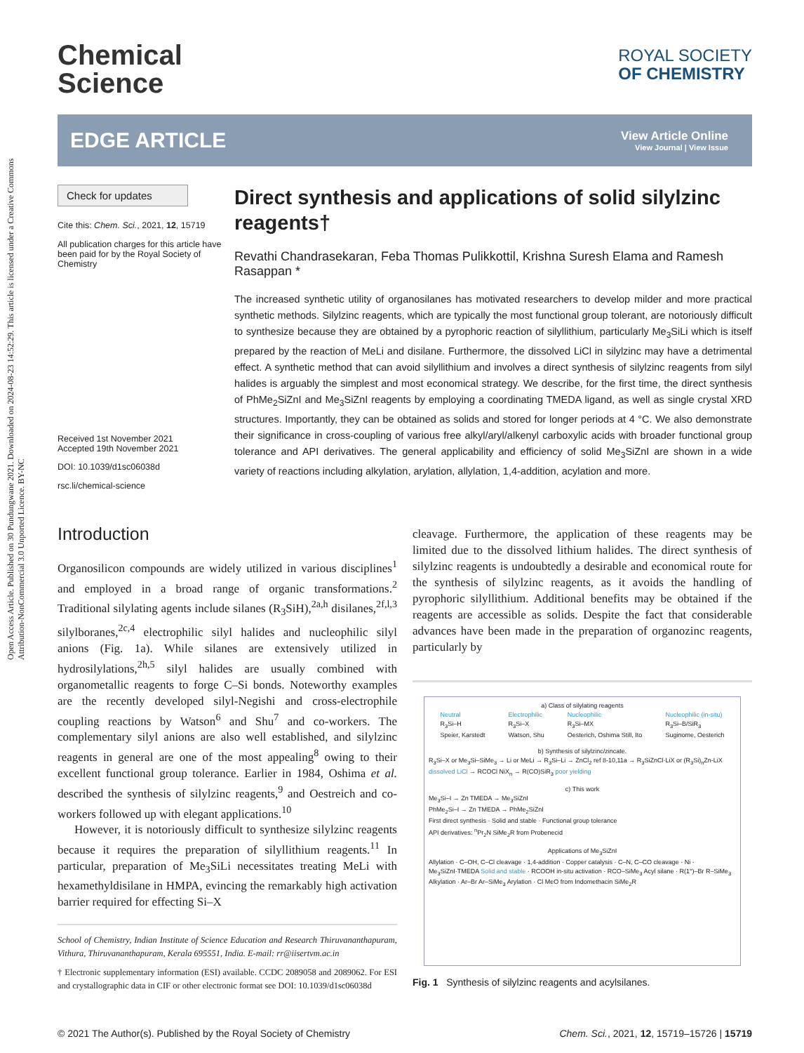Open Access Article. Published on 30 Pundungwane 2021. Downloaded on 2024-08-23 14:52:29. This article is licensed under a Creative Commons Attribution-NonCommercial 3.0 Unported Licence. BY-NC
Chemical
Science
ROYAL SOCIETY
OF CHEMISTRY
EDGE ARTICLE
View Article Online
View Journal | View Issue
Check for updates
Cite this: Chem. Sci., 2021, 12, 15719
All publication charges for this article have been paid for by the Royal Society of Chemistry
Received 1st November 2021
Accepted 19th November 2021
DOI: 10.1039/d1sc06038d
rsc.li/chemical-science
Direct synthesis and applications of solid silylzinc reagents†
Revathi Chandrasekaran, Feba Thomas Pulikkottil, Krishna Suresh Elama and Ramesh Rasappan *
The increased synthetic utility of organosilanes has motivated researchers to develop milder and more practical synthetic methods. Silylzinc reagents, which are typically the most functional group tolerant, are notoriously difficult to synthesize because they are obtained by a pyrophoric reaction of silyllithium, particularly Me<sub>3</sub>SiLi which is itself prepared by the reaction of MeLi and disilane. Furthermore, the dissolved LiCl in silylzinc may have a detrimental effect. A synthetic method that can avoid silyllithium and involves a direct synthesis of silylzinc reagents from silyl halides is arguably the simplest and most economical strategy. We describe, for the first time, the direct synthesis of PhMe<sub>2</sub>SiZnI and Me<sub>3</sub>SiZnI reagents by employing a coordinating TMEDA ligand, as well as single crystal XRD structures. Importantly, they can be obtained as solids and stored for longer periods at 4 °C. We also demonstrate their significance in cross-coupling of various free alkyl/aryl/alkenyl carboxylic acids with broader functional group tolerance and API derivatives. The general applicability and efficiency of solid Me<sub>3</sub>SiZnI are shown in a wide variety of reactions including alkylation, arylation, allylation, 1,4-addition, acylation and more.
Introduction
Organosilicon compounds are widely utilized in various disciplines<sup>1</sup> and employed in a broad range of organic transformations.<sup>2</sup> Traditional silylating agents include silanes (R<sub>3</sub>SiH),<sup>2a,h</sup> disilanes,<sup>2f,l,3</sup> silylboranes,<sup>2c,4</sup> electrophilic silyl halides and nucleophilic silyl anions (Fig. 1a). While silanes are extensively utilized in hydrosilylations,<sup>2h,5</sup> silyl halides are usually combined with organometallic reagents to forge C–Si bonds. Noteworthy examples are the recently developed silyl-Negishi and cross-electrophile coupling reactions by Watson<sup>6</sup> and Shu<sup>7</sup> and co-workers. The complementary silyl anions are also well established, and silylzinc reagents in general are one of the most appealing<sup>8</sup> owing to their excellent functional group tolerance. Earlier in 1984, Oshima et al. described the synthesis of silylzinc reagents,<sup>9</sup> and Oestreich and co-workers followed up with elegant applications.<sup>10</sup>
However, it is notoriously difficult to synthesize silylzinc reagents because it requires the preparation of silyllithium reagents.<sup>11</sup> In particular, preparation of Me<sub>3</sub>SiLi necessitates treating MeLi with hexamethyldisilane in HMPA, evincing the remarkably high activation barrier required for effecting Si–X
School of Chemistry, Indian Institute of Science Education and Research Thiruvananthapuram, Vithura, Thiruvananthapuram, Kerala 695551, India. E-mail: rr@iisertvm.ac.in
† Electronic supplementary information (ESI) available. CCDC 2089058 and 2089062. For ESI and crystallographic data in CIF or other electronic format see DOI: 10.1039/d1sc06038d
cleavage. Furthermore, the application of these reagents may be limited due to the dissolved lithium halides. The direct synthesis of silylzinc reagents is undoubtedly a desirable and economical route for the synthesis of silylzinc reagents, as it avoids the handling of pyrophoric silyllithium. Additional benefits may be obtained if the reagents are accessible as solids. Despite the fact that considerable advances have been made in the preparation of organozinc reagents, particularly by
a) Class of silylating reagents
Neutral
R<sub>3</sub>Si–H
Speier, Karstedt Electrophilic
R<sub>3</sub>Si–X
Watson, Shu Nucleophilic
R<sub>3</sub>Si–MX
Oesterich, Oshima Still, Ito Nucleophilic (in-situ)
R<sub>3</sub>Si–B/SiR<sub>3</sub>
Suginome, Oesterich
b) Synthesis of silylzinc/zincate.
R<sub>3</sub>Si–X or Me<sub>3</sub>Si–SiMe<sub>3</sub> → Li or MeLi → R<sub>3</sub>Si–Li → ZnCl<sub>2</sub> ref 8-10,11a → R<sub>3</sub>SiZnCl·LiX or (R<sub>3</sub>Si)<sub>n</sub>Zn-LiX dissolved LiCl → RCOCl NiX<sub>n</sub> → R(CO)SiR<sub>3</sub> poor yielding
c) This work
Me<sub>3</sub>Si–I → Zn TMEDA → Me<sub>3</sub>SiZnI
PhMe<sub>2</sub>Si–I → Zn TMEDA → PhMe<sub>2</sub>SiZnI
First direct synthesis · Solid and stable · Functional group tolerance
API derivatives: <sup>n</sup>Pr<sub>2</sub>N SiMe<sub>2</sub>R from Probenecid
Applications of Me<sub>3</sub>SiZnI
Allylation · C–OH, C–Cl cleavage · 1,4-addition · Copper catalysis · C–N, C–CO cleavage · Ni · Me<sub>3</sub>SiZnI·TMEDA Solid and stable · RCOOH in-situ activation · RCO–SiMe<sub>3</sub> Acyl silane · R(1°)–Br R–SiMe<sub>3</sub> Alkylation · Ar–Br Ar–SiMe<sub>3</sub> Arylation · Cl MeO from Indomethacin SiMe<sub>2</sub>R
Fig. 1 Synthesis of silylzinc reagents and acylsilanes.
© 2021 The Author(s). Published by the Royal Society of Chemistry Chem. Sci., 2021, 12, 15719–15726 | 15719